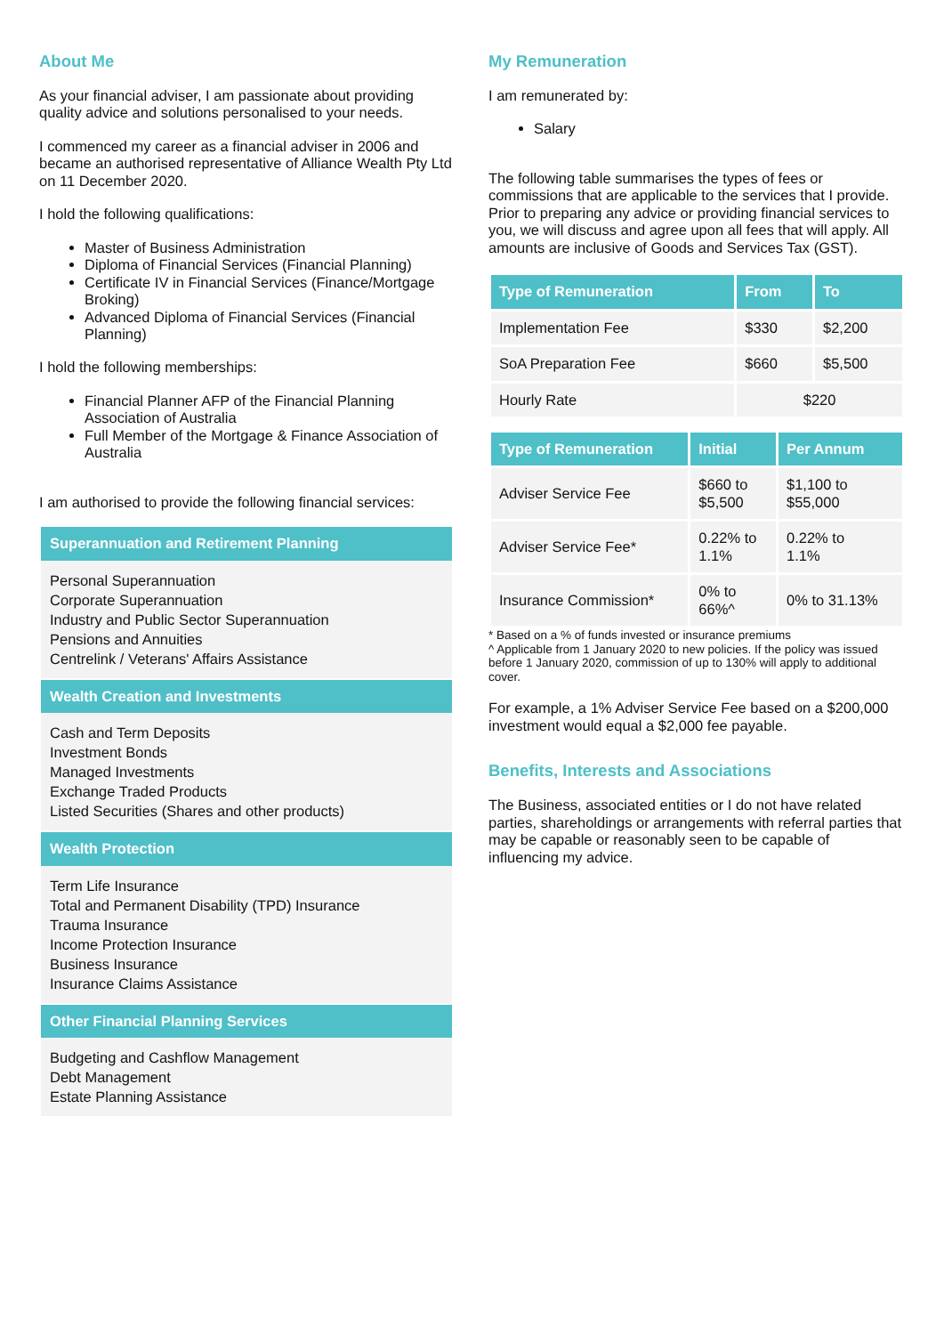About Me
As your financial adviser, I am passionate about providing quality advice and solutions personalised to your needs.
I commenced my career as a financial adviser in 2006 and became an authorised representative of Alliance Wealth Pty Ltd on 11 December 2020.
I hold the following qualifications:
Master of Business Administration
Diploma of Financial Services (Financial Planning)
Certificate IV in Financial Services (Finance/Mortgage Broking)
Advanced Diploma of Financial Services (Financial Planning)
I hold the following memberships:
Financial Planner AFP of the Financial Planning Association of Australia
Full Member of the Mortgage & Finance Association of Australia
I am authorised to provide the following financial services:
Superannuation and Retirement Planning
Personal Superannuation
Corporate Superannuation
Industry and Public Sector Superannuation
Pensions and Annuities
Centrelink / Veterans' Affairs Assistance
Wealth Creation and Investments
Cash and Term Deposits
Investment Bonds
Managed Investments
Exchange Traded Products
Listed Securities (Shares and other products)
Wealth Protection
Term Life Insurance
Total and Permanent Disability (TPD) Insurance
Trauma Insurance
Income Protection Insurance
Business Insurance
Insurance Claims Assistance
Other Financial Planning Services
Budgeting and Cashflow Management
Debt Management
Estate Planning Assistance
My Remuneration
I am remunerated by:
Salary
The following table summarises the types of fees or commissions that are applicable to the services that I provide. Prior to preparing any advice or providing financial services to you, we will discuss and agree upon all fees that will apply. All amounts are inclusive of Goods and Services Tax (GST).
| Type of Remuneration | From | To |
| --- | --- | --- |
| Implementation Fee | $330 | $2,200 |
| SoA Preparation Fee | $660 | $5,500 |
| Hourly Rate | $220 | |
| Type of Remuneration | Initial | Per Annum |
| --- | --- | --- |
| Adviser Service Fee | $660 to $5,500 | $1,100 to $55,000 |
| Adviser Service Fee* | 0.22% to 1.1% | 0.22% to 1.1% |
| Insurance Commission* | 0% to 66%^ | 0% to 31.13% |
* Based on a % of funds invested or insurance premiums
^ Applicable from 1 January 2020 to new policies. If the policy was issued before 1 January 2020, commission of up to 130% will apply to additional cover.
For example, a 1% Adviser Service Fee based on a $200,000 investment would equal a $2,000 fee payable.
Benefits, Interests and Associations
The Business, associated entities or I do not have related parties, shareholdings or arrangements with referral parties that may be capable or reasonably seen to be capable of influencing my advice.